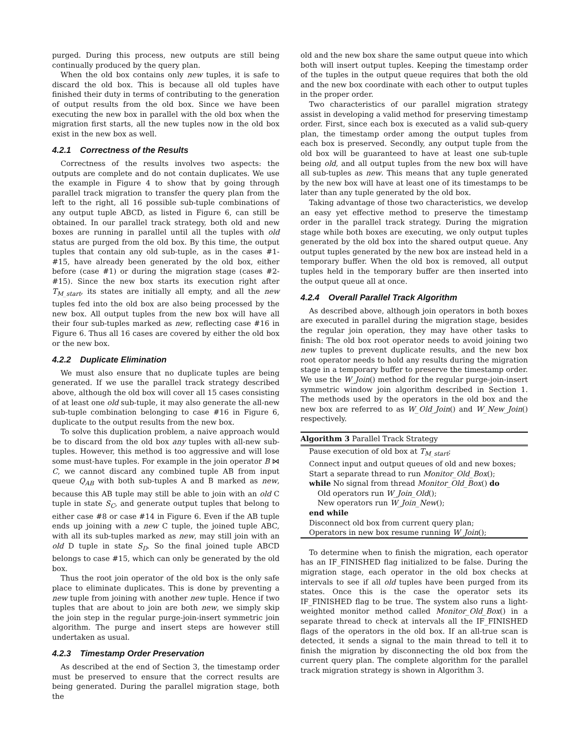purged. During this process, new outputs are still being continually produced by the query plan.
When the old box contains only new tuples, it is safe to discard the old box. This is because all old tuples have finished their duty in terms of contributing to the generation of output results from the old box. Since we have been executing the new box in parallel with the old box when the migration first starts, all the new tuples now in the old box exist in the new box as well.
4.2.1 Correctness of the Results
Correctness of the results involves two aspects: the outputs are complete and do not contain duplicates. We use the example in Figure 4 to show that by going through parallel track migration to transfer the query plan from the left to the right, all 16 possible sub-tuple combinations of any output tuple ABCD, as listed in Figure 6, can still be obtained. In our parallel track strategy, both old and new boxes are running in parallel until all the tuples with old status are purged from the old box. By this time, the output tuples that contain any old sub-tuple, as in the cases #1-#15, have already been generated by the old box, either before (case #1) or during the migration stage (cases #2-#15). Since the new box starts its execution right after T<sub>M_start</sub>, its states are initially all empty, and all the new tuples fed into the old box are also being processed by the new box. All output tuples from the new box will have all their four sub-tuples marked as new, reflecting case #16 in Figure 6. Thus all 16 cases are covered by either the old box or the new box.
4.2.2 Duplicate Elimination
We must also ensure that no duplicate tuples are being generated. If we use the parallel track strategy described above, although the old box will cover all 15 cases consisting of at least one old sub-tuple, it may also generate the all-new sub-tuple combination belonging to case #16 in Figure 6, duplicate to the output results from the new box.
To solve this duplication problem, a naive approach would be to discard from the old box any tuples with all-new sub-tuples. However, this method is too aggressive and will lose some must-have tuples. For example in the join operator B ⋈ C, we cannot discard any combined tuple AB from input queue Q<sub>AB</sub> with both sub-tuples A and B marked as new, because this AB tuple may still be able to join with an old C tuple in state S<sub>C</sub>, and generate output tuples that belong to either case #8 or case #14 in Figure 6. Even if the AB tuple ends up joining with a new C tuple, the joined tuple ABC, with all its sub-tuples marked as new, may still join with an old D tuple in state S<sub>D</sub>. So the final joined tuple ABCD belongs to case #15, which can only be generated by the old box.
Thus the root join operator of the old box is the only safe place to eliminate duplicates. This is done by preventing a new tuple from joining with another new tuple. Hence if two tuples that are about to join are both new, we simply skip the join step in the regular purge-join-insert symmetric join algorithm. The purge and insert steps are however still undertaken as usual.
4.2.3 Timestamp Order Preservation
As described at the end of Section 3, the timestamp order must be preserved to ensure that the correct results are being generated. During the parallel migration stage, both the
old and the new box share the same output queue into which both will insert output tuples. Keeping the timestamp order of the tuples in the output queue requires that both the old and the new box coordinate with each other to output tuples in the proper order.
Two characteristics of our parallel migration strategy assist in developing a valid method for preserving timestamp order. First, since each box is executed as a valid sub-query plan, the timestamp order among the output tuples from each box is preserved. Secondly, any output tuple from the old box will be guaranteed to have at least one sub-tuple being old, and all output tuples from the new box will have all sub-tuples as new. This means that any tuple generated by the new box will have at least one of its timestamps to be later than any tuple generated by the old box.
Taking advantage of those two characteristics, we develop an easy yet effective method to preserve the timestamp order in the parallel track strategy. During the migration stage while both boxes are executing, we only output tuples generated by the old box into the shared output queue. Any output tuples generated by the new box are instead held in a temporary buffer. When the old box is removed, all output tuples held in the temporary buffer are then inserted into the output queue all at once.
4.2.4 Overall Parallel Track Algorithm
As described above, although join operators in both boxes are executed in parallel during the migration stage, besides the regular join operation, they may have other tasks to finish: The old box root operator needs to avoid joining two new tuples to prevent duplicate results, and the new box root operator needs to hold any results during the migration stage in a temporary buffer to preserve the timestamp order. We use the W_Join() method for the regular purge-join-insert symmetric window join algorithm described in Section 1. The methods used by the operators in the old box and the new box are referred to as W_Old_Join() and W_New_Join() respectively.
Algorithm 3 Parallel Track Strategy
Pause execution of old box at T<sub>M_start</sub>;
Connect input and output queues of old and new boxes;
Start a separate thread to run Monitor_Old_Box();
while No signal from thread Monitor_Old_Box() do
Old operators run W_Join_Old();
New operators run W_Join_New();
end while
Disconnect old box from current query plan;
Operators in new box resume running W_Join();
To determine when to finish the migration, each operator has an IF_FINISHED flag initialized to be false. During the migration stage, each operator in the old box checks at intervals to see if all old tuples have been purged from its states. Once this is the case the operator sets its IF_FINISHED flag to be true. The system also runs a light-weighted monitor method called Monitor_Old_Box() in a separate thread to check at intervals all the IF_FINISHED flags of the operators in the old box. If an all-true scan is detected, it sends a signal to the main thread to tell it to finish the migration by disconnecting the old box from the current query plan. The complete algorithm for the parallel track migration strategy is shown in Algorithm 3.